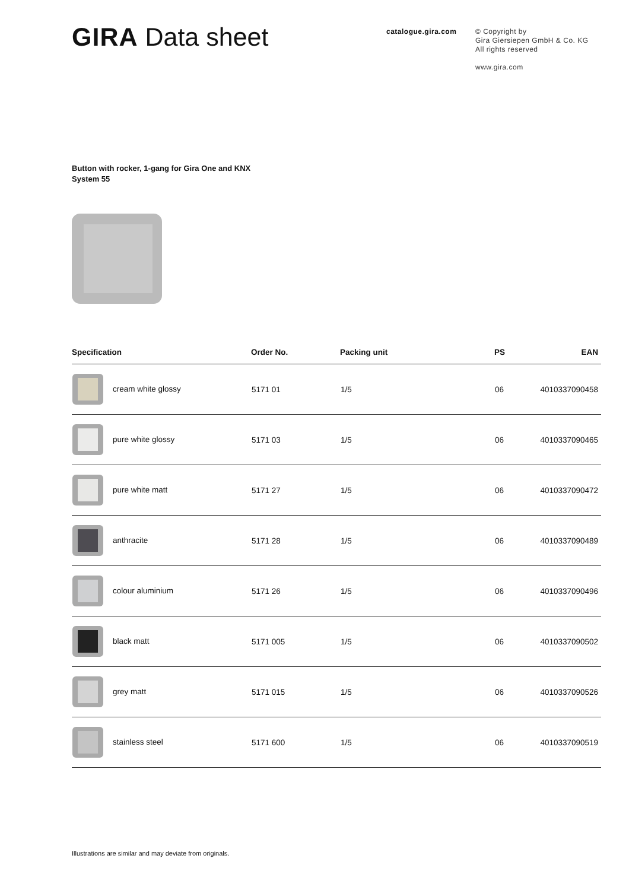GIRA Data sheet
catalogue.gira.com
© Copyright by
Gira Giersiepen GmbH & Co. KG
All rights reserved
www.gira.com
Button with rocker, 1-gang for Gira One and KNX
System 55
| Specification | Order No. | Packing unit | PS | EAN |
| --- | --- | --- | --- | --- |
| cream white glossy | 5171 01 | 1/5 | 06 | 4010337090458 |
| pure white glossy | 5171 03 | 1/5 | 06 | 4010337090465 |
| pure white matt | 5171 27 | 1/5 | 06 | 4010337090472 |
| anthracite | 5171 28 | 1/5 | 06 | 4010337090489 |
| colour aluminium | 5171 26 | 1/5 | 06 | 4010337090496 |
| black matt | 5171 005 | 1/5 | 06 | 4010337090502 |
| grey matt | 5171 015 | 1/5 | 06 | 4010337090526 |
| stainless steel | 5171 600 | 1/5 | 06 | 4010337090519 |
Illustrations are similar and may deviate from originals.